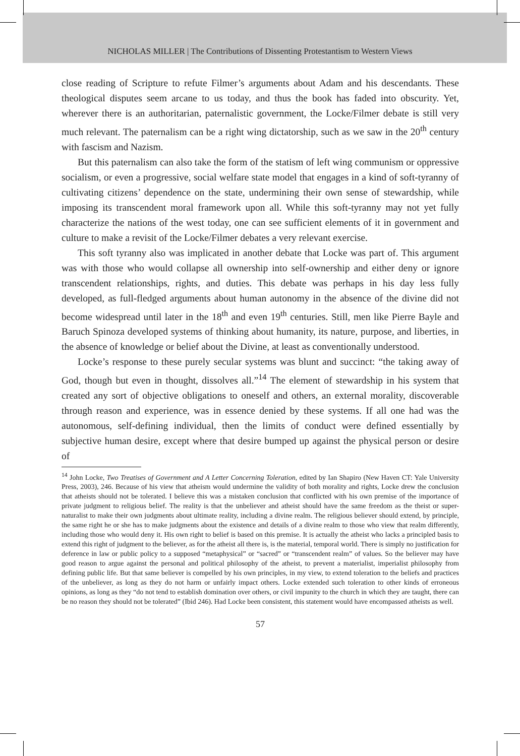NICHOLAS MILLER | The Contributions of Dissenting Protestantism to Western Views
close reading of Scripture to refute Filmer’s arguments about Adam and his descendants. These theological disputes seem arcane to us today, and thus the book has faded into obscurity. Yet, wherever there is an authoritarian, paternalistic government, the Locke/Filmer debate is still very much relevant. The paternalism can be a right wing dictatorship, such as we saw in the 20<sup>th</sup> century with fascism and Nazism.
But this paternalism can also take the form of the statism of left wing communism or oppressive socialism, or even a progressive, social welfare state model that engages in a kind of soft-tyranny of cultivating citizens’ dependence on the state, undermining their own sense of stewardship, while imposing its transcendent moral framework upon all. While this soft-tyranny may not yet fully characterize the nations of the west today, one can see sufficient elements of it in government and culture to make a revisit of the Locke/Filmer debates a very relevant exercise.
This soft tyranny also was implicated in another debate that Locke was part of. This argument was with those who would collapse all ownership into self-ownership and either deny or ignore transcendent relationships, rights, and duties. This debate was perhaps in his day less fully developed, as full-fledged arguments about human autonomy in the absence of the divine did not become widespread until later in the 18<sup>th</sup> and even 19<sup>th</sup> centuries. Still, men like Pierre Bayle and Baruch Spinoza developed systems of thinking about humanity, its nature, purpose, and liberties, in the absence of knowledge or belief about the Divine, at least as conventionally understood.
Locke’s response to these purely secular systems was blunt and succinct: “the taking away of God, though but even in thought, dissolves all.”<sup>14</sup> The element of stewardship in his system that created any sort of objective obligations to oneself and others, an external morality, discoverable through reason and experience, was in essence denied by these systems. If all one had was the autonomous, self-defining individual, then the limits of conduct were defined essentially by subjective human desire, except where that desire bumped up against the physical person or desire of
<sup>14</sup> John Locke, Two Treatises of Government and A Letter Concerning Toleration, edited by Ian Shapiro (New Haven CT: Yale University Press, 2003), 246. Because of his view that atheism would undermine the validity of both morality and rights, Locke drew the conclusion that atheists should not be tolerated. I believe this was a mistaken conclusion that conflicted with his own premise of the importance of private judgment to religious belief. The reality is that the unbeliever and atheist should have the same freedom as the theist or super-naturalist to make their own judgments about ultimate reality, including a divine realm. The religious believer should extend, by principle, the same right he or she has to make judgments about the existence and details of a divine realm to those who view that realm differently, including those who would deny it. His own right to belief is based on this premise. It is actually the atheist who lacks a principled basis to extend this right of judgment to the believer, as for the atheist all there is, is the material, temporal world. There is simply no justification for deference in law or public policy to a supposed “metaphysical” or “sacred” or “transcendent realm” of values. So the believer may have good reason to argue against the personal and political philosophy of the atheist, to prevent a materialist, imperialist philosophy from defining public life. But that same believer is compelled by his own principles, in my view, to extend toleration to the beliefs and practices of the unbeliever, as long as they do not harm or unfairly impact others. Locke extended such toleration to other kinds of erroneous opinions, as long as they “do not tend to establish domination over others, or civil impunity to the church in which they are taught, there can be no reason they should not be tolerated” (Ibid 246). Had Locke been consistent, this statement would have encompassed atheists as well.
57